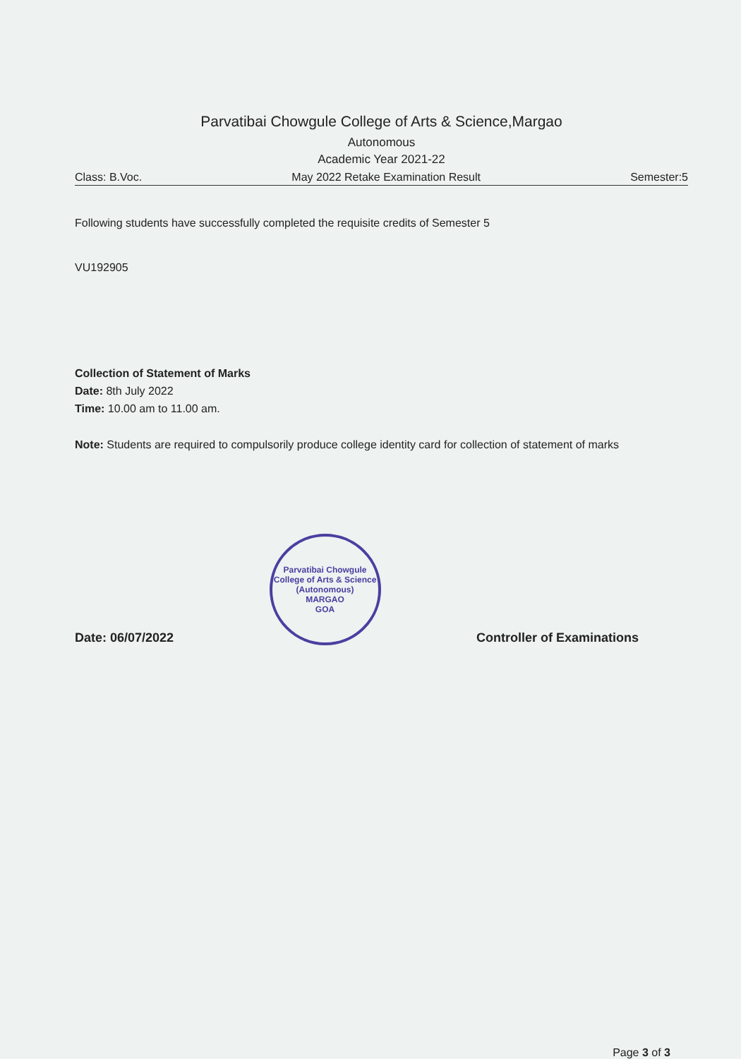Parvatibai Chowgule College of Arts & Science,Margao
Autonomous
Academic Year 2021-22
Class: B.Voc. May 2022 Retake Examination Result Semester:5
Following students have successfully completed the requisite credits of Semester 5
VU192905
Collection of Statement of Marks
Date: 8th July 2022
Time: 10.00 am to 11.00 am.
Note: Students are required to compulsorily produce college identity card for collection of statement of marks
Date: 06/07/2022
Parvatibai Chowgule College of Arts & Science (Autonomous)
MARGAO
GOA
Controller of Examinations
Page 3 of 3